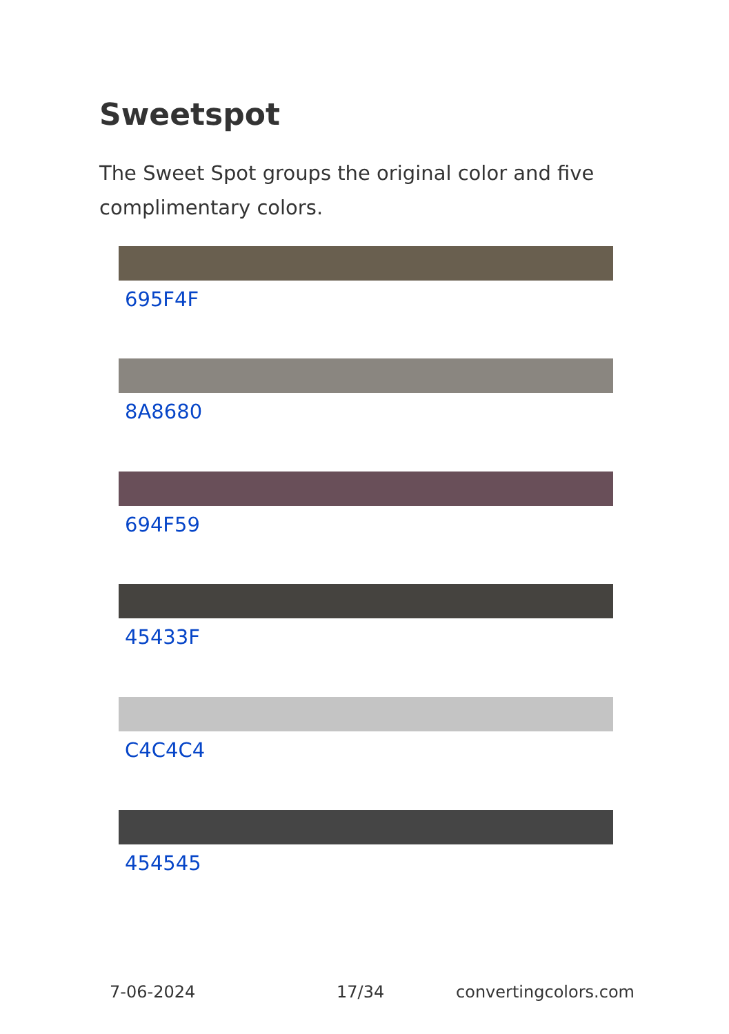Sweetspot
The Sweet Spot groups the original color and five complimentary colors.
695F4F
8A8680
694F59
45433F
C4C4C4
454545
7-06-2024 17/34 convertingcolors.com